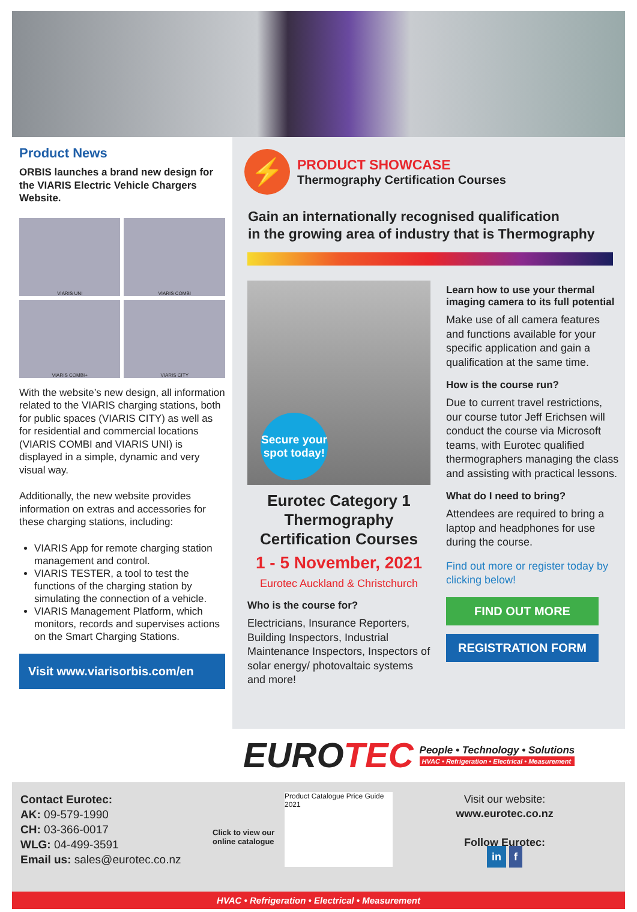Product News
ORBIS launches a brand new design for the VIARIS Electric Vehicle Chargers Website.
VIARIS UNI
VIARIS COMBI
VIARIS COMBI+
VIARIS CITY
With the website’s new design, all information related to the VIARIS charging stations, both for public spaces (VIARIS CITY) as well as for residential and commercial locations (VIARIS COMBI and VIARIS UNI) is displayed in a simple, dynamic and very visual way.
Additionally, the new website provides information on extras and accessories for these charging stations, including:
VIARIS App for remote charging station management and control.
VIARIS TESTER, a tool to test the functions of the charging station by simulating the connection of a vehicle.
VIARIS Management Platform, which monitors, records and supervises actions on the Smart Charging Stations.
Visit www.viarisorbis.com/en
⚡
PRODUCT SHOWCASE
Thermography Certification Courses
Gain an internationally recognised qualification
in the growing area of industry that is Thermography
Secure your spot today!
Eurotec Category 1 Thermography Certification Courses
1 - 5 November, 2021
Eurotec Auckland & Christchurch
Who is the course for?
Electricians, Insurance Reporters, Building Inspectors, Industrial Maintenance Inspectors, Inspectors of solar energy/ photovaltaic systems and more!
Learn how to use your thermal imaging camera to its full potential
Make use of all camera features and functions available for your specific application and gain a qualification at the same time.
How is the course run?
Due to current travel restrictions, our course tutor Jeff Erichsen will conduct the course via Microsoft teams, with Eurotec qualified thermographers managing the class and assisting with practical lessons.
What do I need to bring?
Attendees are required to bring a laptop and headphones for use during the course.
Find out more or register today by clicking below!
FIND OUT MORE
REGISTRATION FORM
EUROTEC
People • Technology • Solutions
HVAC • Refrigeration • Electrical • Measurement
Contact Eurotec:
AK: 09-579-1990
CH: 03-366-0017
WLG: 04-499-3591
Email us: sales@eurotec.co.nz
Click to view our online catalogue
Product Catalogue Price Guide 2021
Visit our website:
www.eurotec.co.nz
Follow Eurotec:
in f
HVAC • Refrigeration • Electrical • Measurement